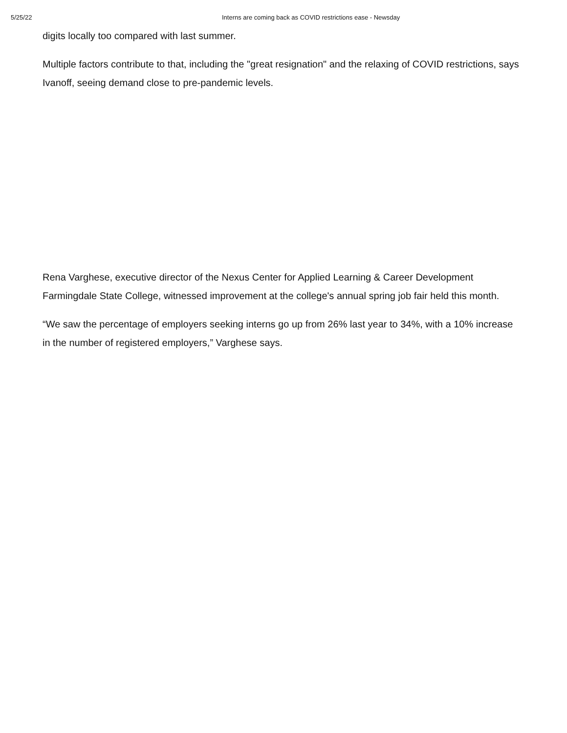5/25/22 Interns are coming back as COVID restrictions ease - Newsday
digits locally too compared with last summer.
Multiple factors contribute to that, including the "great resignation" and the relaxing of COVID restrictions, says Ivanoff, seeing demand close to pre-pandemic levels.
Rena Varghese, executive director of the Nexus Center for Applied Learning & Career Development Farmingdale State College, witnessed improvement at the college's annual spring job fair held this month.
“We saw the percentage of employers seeking interns go up from 26% last year to 34%, with a 10% increase in the number of registered employers,” Varghese says.